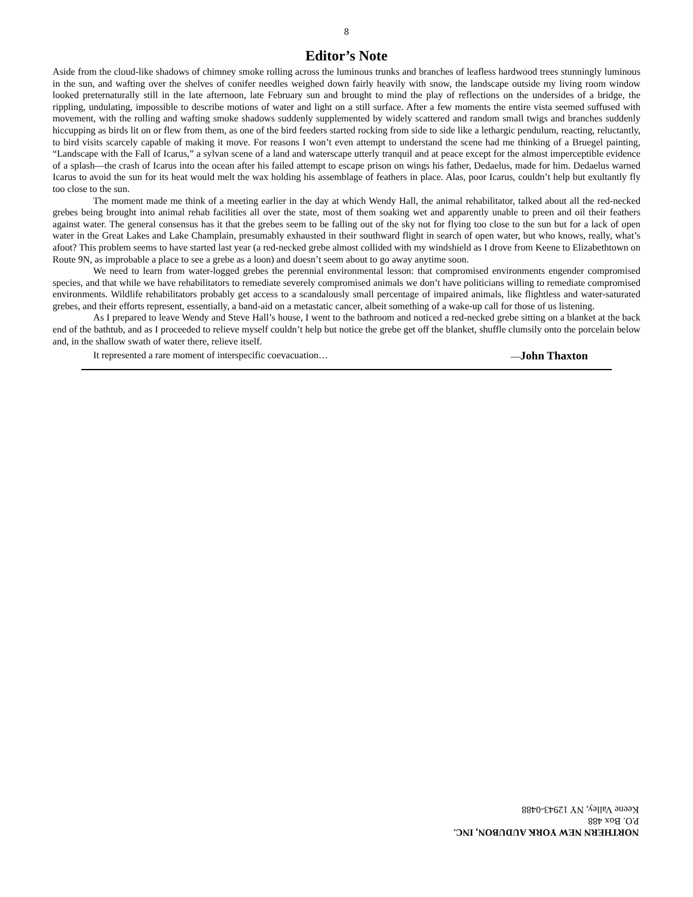8
Editor’s Note
Aside from the cloud-like shadows of chimney smoke rolling across the luminous trunks and branches of leafless hardwood trees stunningly luminous in the sun, and wafting over the shelves of conifer needles weighed down fairly heavily with snow, the landscape outside my living room window looked preternaturally still in the late afternoon, late February sun and brought to mind the play of reflections on the undersides of a bridge, the rippling, undulating, impossible to describe motions of water and light on a still surface. After a few moments the entire vista seemed suffused with movement, with the rolling and wafting smoke shadows suddenly supplemented by widely scattered and random small twigs and branches suddenly hiccupping as birds lit on or flew from them, as one of the bird feeders started rocking from side to side like a lethargic pendulum, reacting, reluctantly, to bird visits scarcely capable of making it move. For reasons I won’t even attempt to understand the scene had me thinking of a Bruegel painting, “Landscape with the Fall of Icarus,” a sylvan scene of a land and waterscape utterly tranquil and at peace except for the almost imperceptible evidence of a splash—the crash of Icarus into the ocean after his failed attempt to escape prison on wings his father, Dedaelus, made for him. Dedaelus warned Icarus to avoid the sun for its heat would melt the wax holding his assemblage of feathers in place. Alas, poor Icarus, couldn’t help but exultantly fly too close to the sun.
The moment made me think of a meeting earlier in the day at which Wendy Hall, the animal rehabilitator, talked about all the red-necked grebes being brought into animal rehab facilities all over the state, most of them soaking wet and apparently unable to preen and oil their feathers against water. The general consensus has it that the grebes seem to be falling out of the sky not for flying too close to the sun but for a lack of open water in the Great Lakes and Lake Champlain, presumably exhausted in their southward flight in search of open water, but who knows, really, what’s afoot? This problem seems to have started last year (a red-necked grebe almost collided with my windshield as I drove from Keene to Elizabethtown on Route 9N, as improbable a place to see a grebe as a loon) and doesn’t seem about to go away anytime soon.
We need to learn from water-logged grebes the perennial environmental lesson: that compromised environments engender compromised species, and that while we have rehabilitators to remediate severely compromised animals we don’t have politicians willing to remediate compromised environments. Wildlife rehabilitators probably get access to a scandalously small percentage of impaired animals, like flightless and water-saturated grebes, and their efforts represent, essentially, a band-aid on a metastatic cancer, albeit something of a wake-up call for those of us listening.
As I prepared to leave Wendy and Steve Hall’s house, I went to the bathroom and noticed a red-necked grebe sitting on a blanket at the back end of the bathtub, and as I proceeded to relieve myself couldn’t help but notice the grebe get off the blanket, shuffle clumsily onto the porcelain below and, in the shallow swath of water there, relieve itself.
It represented a rare moment of interspecific coevacuation…
—John Thaxton
NORTHERN NEW YORK AUDUBON, INC.
P.O. Box 488
Keene Valley, NY 12943-0488